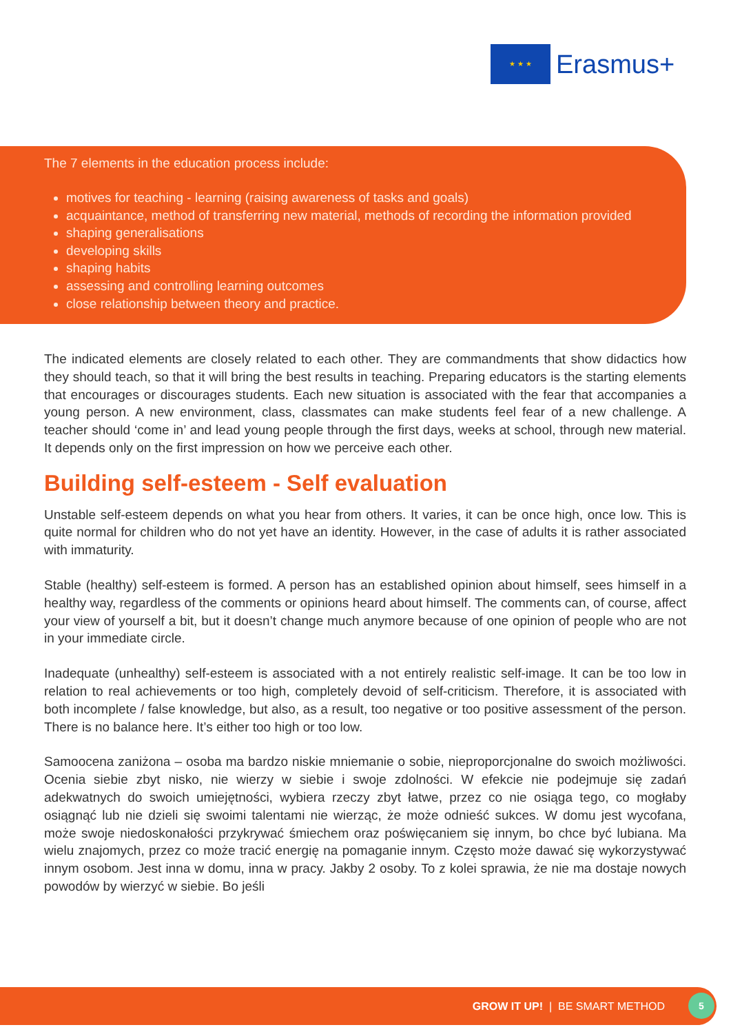★ ★ ★
Erasmus+
The 7 elements in the education process include:
motives for teaching - learning (raising awareness of tasks and goals)
acquaintance, method of transferring new material, methods of recording the information provided
shaping generalisations
developing skills
shaping habits
assessing and controlling learning outcomes
close relationship between theory and practice.
The indicated elements are closely related to each other. They are commandments that show didactics how they should teach, so that it will bring the best results in teaching. Preparing educators is the starting elements that encourages or discourages students. Each new situation is associated with the fear that accompanies a young person. A new environment, class, classmates can make students feel fear of a new challenge. A teacher should ‘come in’ and lead young people through the first days, weeks at school, through new material. It depends only on the first impression on how we perceive each other.
Building self-esteem - Self evaluation
Unstable self-esteem depends on what you hear from others. It varies, it can be once high, once low. This is quite normal for children who do not yet have an identity. However, in the case of adults it is rather associated with immaturity.
Stable (healthy) self-esteem is formed. A person has an established opinion about himself, sees himself in a healthy way, regardless of the comments or opinions heard about himself. The comments can, of course, affect your view of yourself a bit, but it doesn’t change much anymore because of one opinion of people who are not in your immediate circle.
Inadequate (unhealthy) self-esteem is associated with a not entirely realistic self-image. It can be too low in relation to real achievements or too high, completely devoid of self-criticism. Therefore, it is associated with both incomplete / false knowledge, but also, as a result, too negative or too positive assessment of the person. There is no balance here. It’s either too high or too low.
Samoocena zaniżona – osoba ma bardzo niskie mniemanie o sobie, nieproporcjonalne do swoich możliwości. Ocenia siebie zbyt nisko, nie wierzy w siebie i swoje zdolności. W efekcie nie podejmuje się zadań adekwatnych do swoich umiejętności, wybiera rzeczy zbyt łatwe, przez co nie osiąga tego, co mogłaby osiągnąć lub nie dzieli się swoimi talentami nie wierząc, że może odnieść sukces. W domu jest wycofana, może swoje niedoskonałości przykrywać śmiechem oraz poświęcaniem się innym, bo chce być lubiana. Ma wielu znajomych, przez co może tracić energię na pomaganie innym. Często może dawać się wykorzystywać innym osobom. Jest inna w domu, inna w pracy. Jakby 2 osoby. To z kolei sprawia, że nie ma dostaje nowych powodów by wierzyć w siebie. Bo jeśli
GROW IT UP! | BE SMART METHOD 5